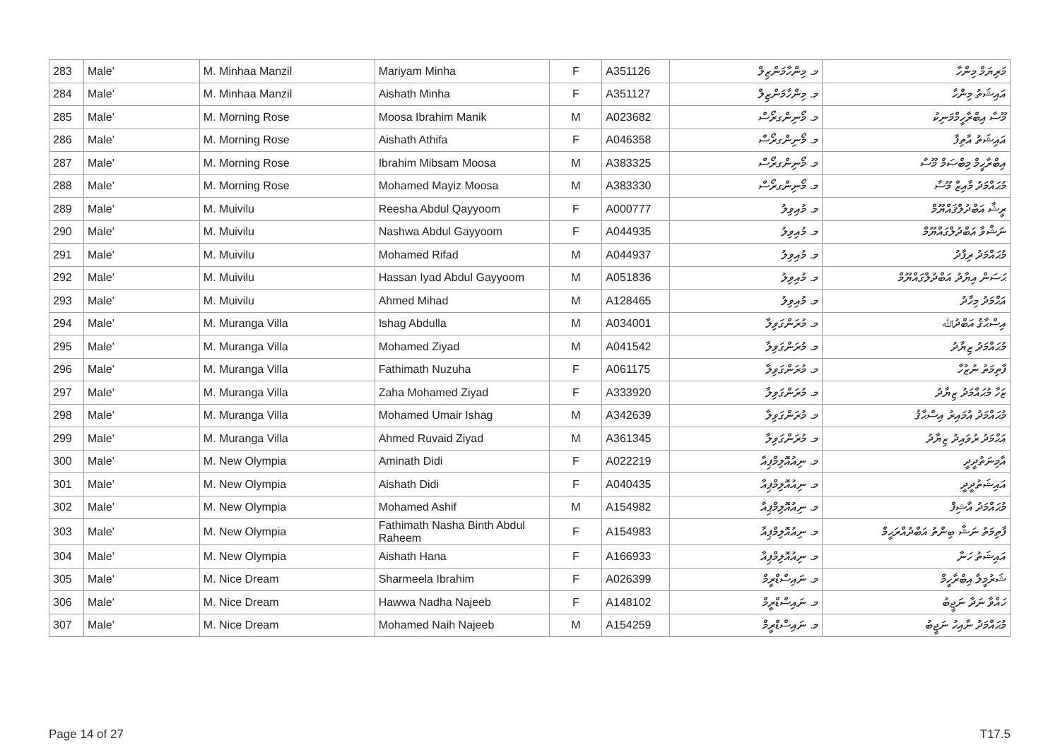| 283 | Male' | M. Minhaa Manzil | Mariyam Minha | F | A351126 | މ. މިންހާމަންޒިލް | މަރިޔަމް މިންހާ |
| 284 | Male' | M. Minhaa Manzil | Aishath Minha | F | A351127 | މ. މިންހާމަންޒިލް | އައިޝަތު މިންހާ |
| 285 | Male' | M. Morning Rose | Moosa Ibrahim Manik | M | A023682 | މ. މޯނިންގރޯސް | މޫސާ އިބްރާހީމްމަނިކު |
| 286 | Male' | M. Morning Rose | Aishath Athifa | F | A046358 | މ. މޯނިންގރޯސް | އައިޝަތު އާތިފާ |
| 287 | Male' | M. Morning Rose | Ibrahim Mibsam Moosa | M | A383325 | މ. މޯނިންގރޯސް | އިބްރާހީމް މިބްސަމް މޫސާ |
| 288 | Male' | M. Morning Rose | Mohamed Mayiz Moosa | M | A383330 | މ. މޯނިންގރޯސް | މުޙައްމަދު މާއިޒް މޫސާ |
| 289 | Male' | M. Muivilu | Reesha Abdul Qayyoom | F | A000777 | މ. މުއިވިލު | ރީޝާ އަބްދުލްޤައްޔޫމް |
| 290 | Male' | M. Muivilu | Nashwa Abdul Gayyoom | F | A044935 | މ. މުއިވިލު | ނަޝްވާ އަބްދުލްގައްޔޫމް |
| 291 | Male' | M. Muivilu | Mohamed Rifad | M | A044937 | މ. މުއިވިލު | މުޙައްމަދު ރިފާދު |
| 292 | Male' | M. Muivilu | Hassan Iyad Abdul Gayyoom | M | A051836 | މ. މުއިވިލު | ޙަސަން އިޔާދު އަބްދުލްގައްޔޫމް |
| 293 | Male' | M. Muivilu | Ahmed Mihad | M | A128465 | މ. މުއިވިލު | އަޙްމަދު މިހާދު |
| 294 | Male' | M. Muranga Villa | Ishag Abdulla | M | A034001 | މ. މުރަންގަވިލާ | އިސްޙާޤު އަބްދުﷲ |
| 295 | Male' | M. Muranga Villa | Mohamed Ziyad | M | A041542 | މ. މުރަންގަވިލާ | މުޙައްމަދު ޒިޔާދު |
| 296 | Male' | M. Muranga Villa | Fathimath Nuzuha | F | A061175 | މ. މުރަންގަވިލާ | ފާތިމަތު ނުޒުހާ |
| 297 | Male' | M. Muranga Villa | Zaha Mohamed Ziyad | F | A333920 | މ. މުރަންގަވިލާ | ޒަހާ މުޙައްމަދު ޒިޔާދު |
| 298 | Male' | M. Muranga Villa | Mohamed Umair Ishag | M | A342639 | މ. މުރަންގަވިލާ | މުޙައްމަދު އުމައިރު އިސްޙާޤު |
| 299 | Male' | M. Muranga Villa | Ahmed Ruvaid Ziyad | M | A361345 | މ. މުރަންގަވިލާ | އަޙްމަދު ރުވައިދު ޒިޔާދު |
| 300 | Male' | M. New Olympia | Aminath Didi | F | A022219 | މ. ނިއުއޮލިމްޕިއާ | އާމިނަތުދީދީ |
| 301 | Male' | M. New Olympia | Aishath Didi | F | A040435 | މ. ނިއުއޮލިމްޕިއާ | އައިޝަތުދީދީ |
| 302 | Male' | M. New Olympia | Mohamed Ashif | M | A154982 | މ. ނިއުއޮލިމްޕިއާ | މުޙައްމަދު އާޝިފް |
| 303 | Male' | M. New Olympia | Fathimath Nasha Binth Abdul Raheem | F | A154983 | މ. ނިއުއޮލިމްޕިއާ | ފާތިމަތު ނަޝާ ބިންތު އަބްދުއްރަޙީމް |
| 304 | Male' | M. New Olympia | Aishath Hana | F | A166933 | މ. ނިއުއޮލިމްޕިއާ | އައިޝަތު ހަނާ |
| 305 | Male' | M. Nice Dream | Sharmeela Ibrahim | F | A026399 | މ. ނައިސްޑްރީމް | ޝަރުމީލާ އިބްރާހީމް |
| 306 | Male' | M. Nice Dream | Hawwa Nadha Najeeb | F | A148102 | މ. ނައިސްޑްރީމް | ހައްވާ ނަދާ ނަޖީބު |
| 307 | Male' | M. Nice Dream | Mohamed Naih Najeeb | M | A154259 | މ. ނައިސްޑްރީމް | މުޙައްމަދު ނާއިހު ނަޖީބު |
Page 14 of 27 T17.5